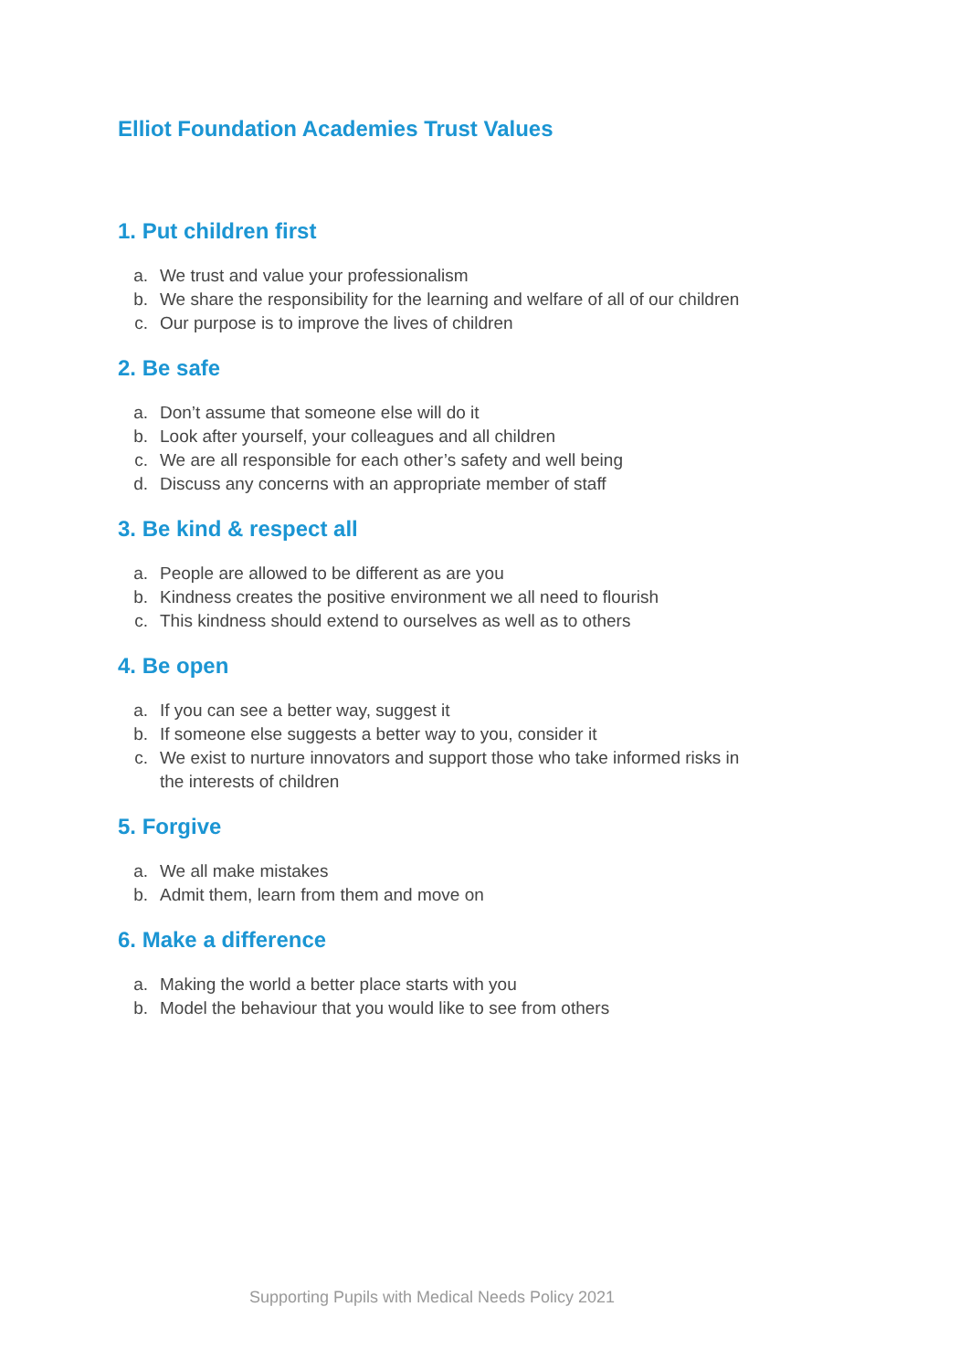Elliot Foundation Academies Trust Values
1. Put children first
a. We trust and value your professionalism
b. We share the responsibility for the learning and welfare of all of our children
c. Our purpose is to improve the lives of children
2. Be safe
a. Don’t assume that someone else will do it
b. Look after yourself, your colleagues and all children
c. We are all responsible for each other’s safety and well being
d. Discuss any concerns with an appropriate member of staff
3. Be kind & respect all
a. People are allowed to be different as are you
b. Kindness creates the positive environment we all need to flourish
c. This kindness should extend to ourselves as well as to others
4. Be open
a. If you can see a better way, suggest it
b. If someone else suggests a better way to you, consider it
c. We exist to nurture innovators and support those who take informed risks in the interests of children
5. Forgive
a. We all make mistakes
b. Admit them, learn from them and move on
6. Make a difference
a. Making the world a better place starts with you
b. Model the behaviour that you would like to see from others
Supporting Pupils with Medical Needs Policy 2021